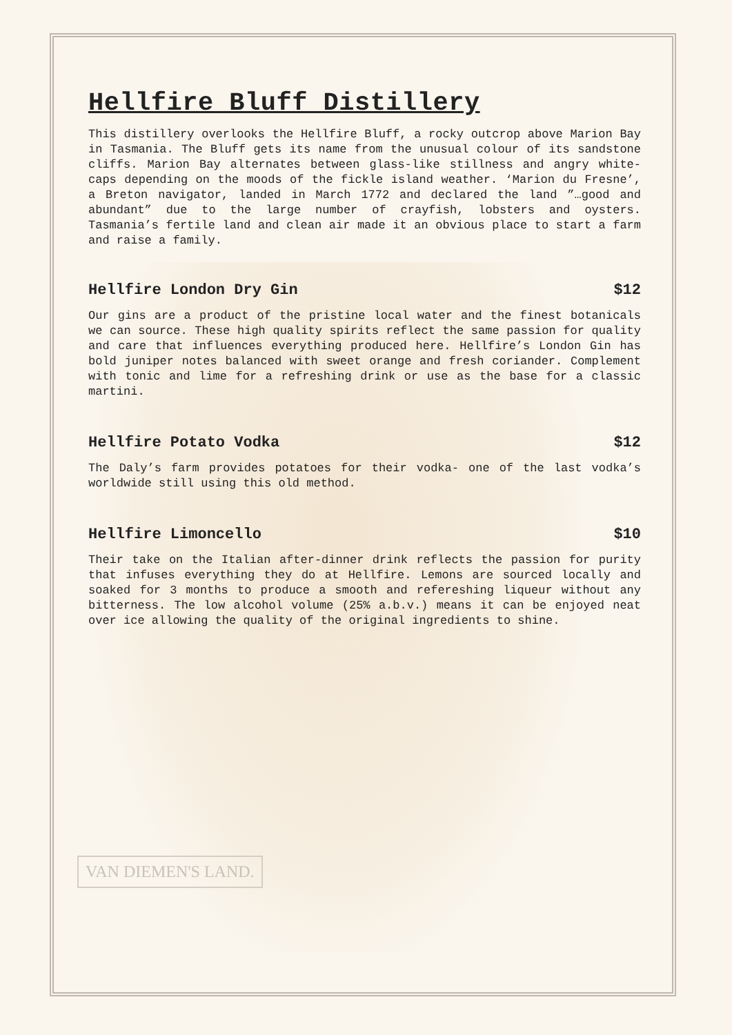Hellfire Bluff Distillery
This distillery overlooks the Hellfire Bluff, a rocky outcrop above Marion Bay in Tasmania. The Bluff gets its name from the unusual colour of its sandstone cliffs. Marion Bay alternates between glass-like stillness and angry white-caps depending on the moods of the fickle island weather. ‘Marion du Fresne’, a Breton navigator, landed in March 1772 and declared the land ”…good and abundant” due to the large number of crayfish, lobsters and oysters. Tasmania’s fertile land and clean air made it an obvious place to start a farm and raise a family.
Hellfire London Dry Gin $12
Our gins are a product of the pristine local water and the finest botanicals we can source. These high quality spirits reflect the same passion for quality and care that influences everything produced here. Hellfire’s London Gin has bold juniper notes balanced with sweet orange and fresh coriander. Complement with tonic and lime for a refreshing drink or use as the base for a classic martini.
Hellfire Potato Vodka $12
The Daly’s farm provides potatoes for their vodka- one of the last vodka’s worldwide still using this old method.
Hellfire Limoncello $10
Their take on the Italian after-dinner drink reflects the passion for purity that infuses everything they do at Hellfire. Lemons are sourced locally and soaked for 3 months to produce a smooth and refereshing liqueur without any bitterness. The low alcohol volume (25% a.b.v.) means it can be enjoyed neat over ice allowing the quality of the original ingredients to shine.
VAN DIEMEN'S LAND.